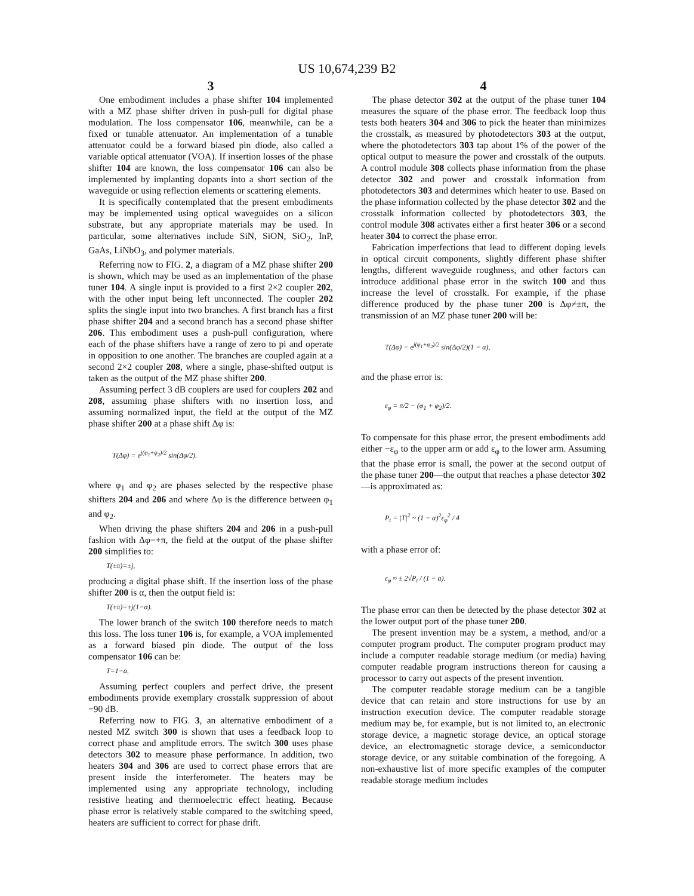US 10,674,239 B2
3
One embodiment includes a phase shifter 104 implemented with a MZ phase shifter driven in push-pull for digital phase modulation. The loss compensator 106, meanwhile, can be a fixed or tunable attenuator. An implementation of a tunable attenuator could be a forward biased pin diode, also called a variable optical attenuator (VOA). If insertion losses of the phase shifter 104 are known, the loss compensator 106 can also be implemented by implanting dopants into a short section of the waveguide or using reflection elements or scattering elements.
It is specifically contemplated that the present embodiments may be implemented using optical waveguides on a silicon substrate, but any appropriate materials may be used. In particular, some alternatives include SiN, SiON, SiO<sub>2</sub>, InP, GaAs, LiNbO<sub>3</sub>, and polymer materials.
Referring now to FIG. 2, a diagram of a MZ phase shifter 200 is shown, which may be used as an implementation of the phase tuner 104. A single input is provided to a first 2×2 coupler 202, with the other input being left unconnected. The coupler 202 splits the single input into two branches. A first branch has a first phase shifter 204 and a second branch has a second phase shifter 206. This embodiment uses a push-pull configuration, where each of the phase shifters have a range of zero to pi and operate in opposition to one another. The branches are coupled again at a second 2×2 coupler 208, where a single, phase-shifted output is taken as the output of the MZ phase shifter 200.
Assuming perfect 3 dB couplers are used for couplers 202 and 208, assuming phase shifters with no insertion loss, and assuming normalized input, the field at the output of the MZ phase shifter 200 at a phase shift Δφ is:
T(Δφ) = e<sup>j(φ<sub>1</sub>+φ<sub>2</sub>)/2</sup> sin(Δφ/2).
where φ<sub>1</sub> and φ<sub>2</sub> are phases selected by the respective phase shifters 204 and 206 and where Δφ is the difference between φ<sub>1</sub> and φ<sub>2</sub>.
When driving the phase shifters 204 and 206 in a push-pull fashion with Δφ=+π, the field at the output of the phase shifter 200 simplifies to:
T(±π)=±j,
producing a digital phase shift. If the insertion loss of the phase shifter 200 is α, then the output field is:
T(±π)=±j(1−α).
The lower branch of the switch 100 therefore needs to match this loss. The loss tuner 106 is, for example, a VOA implemented as a forward biased pin diode. The output of the loss compensator 106 can be:
T=1−a,
Assuming perfect couplers and perfect drive, the present embodiments provide exemplary crosstalk suppression of about −90 dB.
Referring now to FIG. 3, an alternative embodiment of a nested MZ switch 300 is shown that uses a feedback loop to correct phase and amplitude errors. The switch 300 uses phase detectors 302 to measure phase performance. In addition, two heaters 304 and 306 are used to correct phase errors that are present inside the interferometer. The heaters may be implemented using any appropriate technology, including resistive heating and thermoelectric effect heating. Because phase error is relatively stable compared to the switching speed, heaters are sufficient to correct for phase drift.
4
The phase detector 302 at the output of the phase tuner 104 measures the square of the phase error. The feedback loop thus tests both heaters 304 and 306 to pick the heater than minimizes the crosstalk, as measured by photodetectors 303 at the output, where the photodetectors 303 tap about 1% of the power of the optical output to measure the power and crosstalk of the outputs. A control module 308 collects phase information from the phase detector 302 and power and crosstalk information from photodetectors 303 and determines which heater to use. Based on the phase information collected by the phase detector 302 and the crosstalk information collected by photodetectors 303, the control module 308 activates either a first heater 306 or a second heater 304 to correct the phase error.
Fabrication imperfections that lead to different doping levels in optical circuit components, slightly different phase shifter lengths, different waveguide roughness, and other factors can introduce additional phase error in the switch 100 and thus increase the level of crosstalk. For example, if the phase difference produced by the phase tuner 200 is Δφ≠±π, the transmission of an MZ phase tuner 200 will be:
T(Δφ) = e<sup>j(φ<sub>1</sub>+φ<sub>2</sub>)/2</sup> sin(Δφ/2)(1 − α),
and the phase error is:
ε<sub>φ</sub> = π/2 − (φ<sub>1</sub> + φ<sub>2</sub>)/2.
To compensate for this phase error, the present embodiments add either −ε<sub>φ</sub> to the upper arm or add ε<sub>φ</sub> to the lower arm. Assuming that the phase error is small, the power at the second output of the phase tuner 200—the output that reaches a phase detector 302—is approximated as:
P<sub>t</sub> = |T|<sup>2</sup> ~ (1 − α)<sup>2</sup>ε<sub>φ</sub><sup>2</sup> / 4
with a phase error of:
ε<sub>φ</sub> ≈ ± 2√P<sub>t</sub> / (1 − a).
The phase error can then be detected by the phase detector 302 at the lower output port of the phase tuner 200.
The present invention may be a system, a method, and/or a computer program product. The computer program product may include a computer readable storage medium (or media) having computer readable program instructions thereon for causing a processor to carry out aspects of the present invention.
The computer readable storage medium can be a tangible device that can retain and store instructions for use by an instruction execution device. The computer readable storage medium may be, for example, but is not limited to, an electronic storage device, a magnetic storage device, an optical storage device, an electromagnetic storage device, a semiconductor storage device, or any suitable combination of the foregoing. A non-exhaustive list of more specific examples of the computer readable storage medium includes